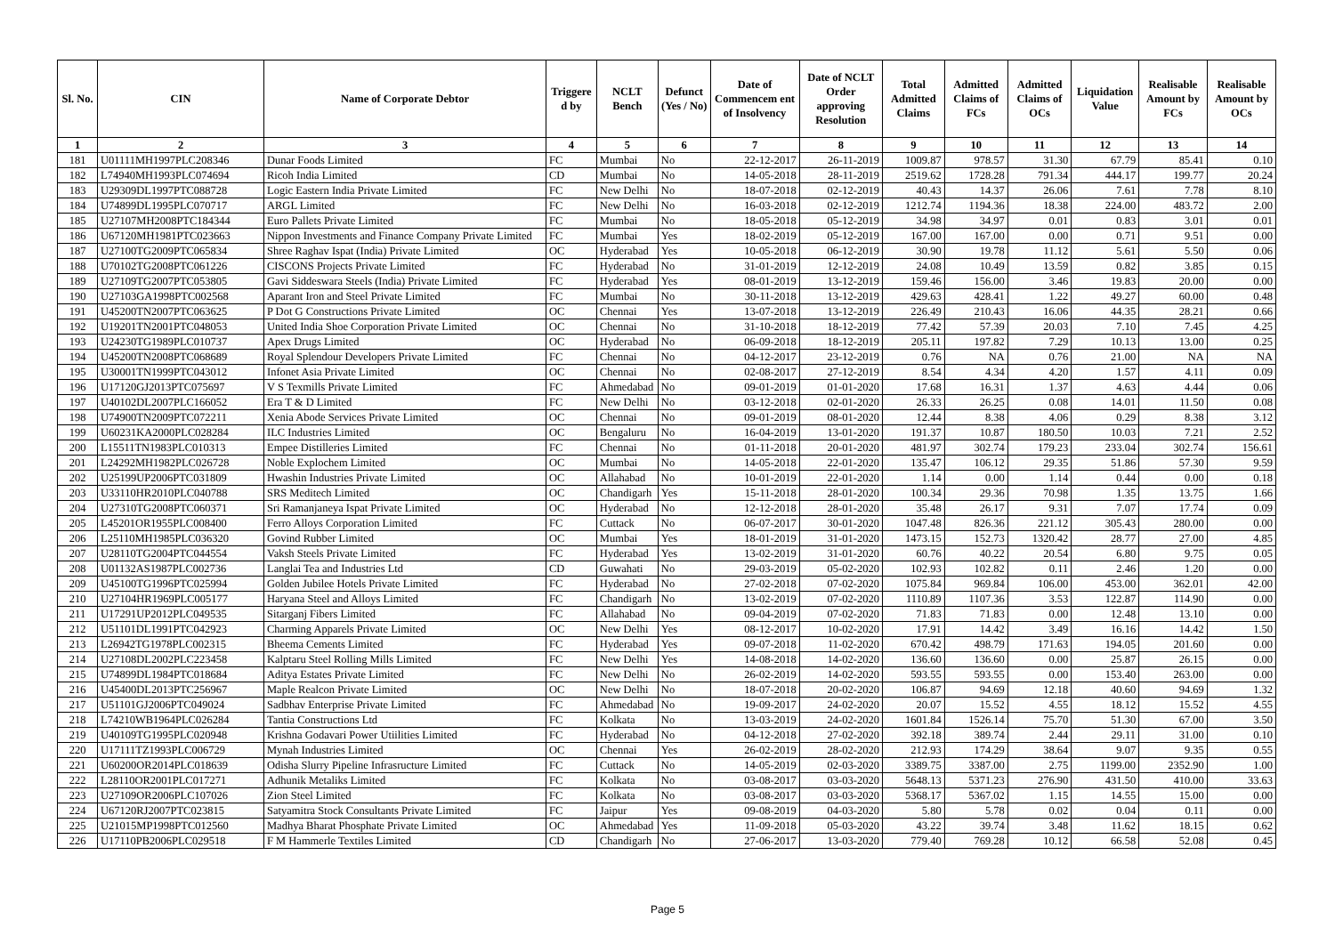| Sl. No. | CIN | Name of Corporate Debtor | Triggere d by | NCLT Bench | Defunct (Yes / No) | Date of Commencem ent of Insolvency | Date of NCLT Order approving Resolution | Total Admitted Claims | Admitted Claims of FCs | Admitted Claims of OCs | Liquidation Value | Realisable Amount by FCs | Realisable Amount by OCs |
| --- | --- | --- | --- | --- | --- | --- | --- | --- | --- | --- | --- | --- | --- |
| 1 | 2 | 3 | 4 | 5 | 6 | 7 | 8 | 9 | 10 | 11 | 12 | 13 | 14 |
| 181 | U01111MH1997PLC208346 | Dunar Foods Limited | FC | Mumbai | No | 22-12-2017 | 26-11-2019 | 1009.87 | 978.57 | 31.30 | 67.79 | 85.41 | 0.10 |
| 182 | L74940MH1993PLC074694 | Ricoh India Limited | CD | Mumbai | No | 14-05-2018 | 28-11-2019 | 2519.62 | 1728.28 | 791.34 | 444.17 | 199.77 | 20.24 |
| 183 | U29309DL1997PTC088728 | Logic Eastern India Private Limited | FC | New Delhi | No | 18-07-2018 | 02-12-2019 | 40.43 | 14.37 | 26.06 | 7.61 | 7.78 | 8.10 |
| 184 | U74899DL1995PLC070717 | ARGL Limited | FC | New Delhi | No | 16-03-2018 | 02-12-2019 | 1212.74 | 1194.36 | 18.38 | 224.00 | 483.72 | 2.00 |
| 185 | U27107MH2008PTC184344 | Euro Pallets Private Limited | FC | Mumbai | No | 18-05-2018 | 05-12-2019 | 34.98 | 34.97 | 0.01 | 0.83 | 3.01 | 0.01 |
| 186 | U67120MH1981PTC023663 | Nippon Investments and Finance Company Private Limited | FC | Mumbai | Yes | 18-02-2019 | 05-12-2019 | 167.00 | 167.00 | 0.00 | 0.71 | 9.51 | 0.00 |
| 187 | U27100TG2009PTC065834 | Shree Raghav Ispat (India) Private Limited | OC | Hyderabad | Yes | 10-05-2018 | 06-12-2019 | 30.90 | 19.78 | 11.12 | 5.61 | 5.50 | 0.06 |
| 188 | U70102TG2008PTC061226 | CISCONS Projects Private Limited | FC | Hyderabad | No | 31-01-2019 | 12-12-2019 | 24.08 | 10.49 | 13.59 | 0.82 | 3.85 | 0.15 |
| 189 | U27109TG2007PTC053805 | Gavi Siddeswara Steels (India) Private Limited | FC | Hyderabad | Yes | 08-01-2019 | 13-12-2019 | 159.46 | 156.00 | 3.46 | 19.83 | 20.00 | 0.00 |
| 190 | U27103GA1998PTC002568 | Aparant Iron and Steel Private Limited | FC | Mumbai | No | 30-11-2018 | 13-12-2019 | 429.63 | 428.41 | 1.22 | 49.27 | 60.00 | 0.48 |
| 191 | U45200TN2007PTC063625 | P Dot G Constructions Private Limited | OC | Chennai | Yes | 13-07-2018 | 13-12-2019 | 226.49 | 210.43 | 16.06 | 44.35 | 28.21 | 0.66 |
| 192 | U19201TN2001PTC048053 | United India Shoe Corporation Private Limited | OC | Chennai | No | 31-10-2018 | 18-12-2019 | 77.42 | 57.39 | 20.03 | 7.10 | 7.45 | 4.25 |
| 193 | U24230TG1989PLC010737 | Apex Drugs Limited | OC | Hyderabad | No | 06-09-2018 | 18-12-2019 | 205.11 | 197.82 | 7.29 | 10.13 | 13.00 | 0.25 |
| 194 | U45200TN2008PTC068689 | Royal Splendour Developers Private Limited | FC | Chennai | No | 04-12-2017 | 23-12-2019 | 0.76 | NA | 0.76 | 21.00 | NA | NA |
| 195 | U30001TN1999PTC043012 | Infonet Asia Private Limited | OC | Chennai | No | 02-08-2017 | 27-12-2019 | 8.54 | 4.34 | 4.20 | 1.57 | 4.11 | 0.09 |
| 196 | U17120GJ2013PTC075697 | V S Texmills Private Limited | FC | Ahmedabad | No | 09-01-2019 | 01-01-2020 | 17.68 | 16.31 | 1.37 | 4.63 | 4.44 | 0.06 |
| 197 | U40102DL2007PLC166052 | Era T & D Limited | FC | New Delhi | No | 03-12-2018 | 02-01-2020 | 26.33 | 26.25 | 0.08 | 14.01 | 11.50 | 0.08 |
| 198 | U74900TN2009PTC072211 | Xenia Abode Services Private Limited | OC | Chennai | No | 09-01-2019 | 08-01-2020 | 12.44 | 8.38 | 4.06 | 0.29 | 8.38 | 3.12 |
| 199 | U60231KA2000PLC028284 | ILC Industries Limited | OC | Bengaluru | No | 16-04-2019 | 13-01-2020 | 191.37 | 10.87 | 180.50 | 10.03 | 7.21 | 2.52 |
| 200 | L15511TN1983PLC010313 | Empee Distilleries Limited | FC | Chennai | No | 01-11-2018 | 20-01-2020 | 481.97 | 302.74 | 179.23 | 233.04 | 302.74 | 156.61 |
| 201 | L24292MH1982PLC026728 | Noble Explochem Limited | OC | Mumbai | No | 14-05-2018 | 22-01-2020 | 135.47 | 106.12 | 29.35 | 51.86 | 57.30 | 9.59 |
| 202 | U25199UP2006PTC031809 | Hwashin Industries Private Limited | OC | Allahabad | No | 10-01-2019 | 22-01-2020 | 1.14 | 0.00 | 1.14 | 0.44 | 0.00 | 0.18 |
| 203 | U33110HR2010PLC040788 | SRS Meditech Limited | OC | Chandigarh | Yes | 15-11-2018 | 28-01-2020 | 100.34 | 29.36 | 70.98 | 1.35 | 13.75 | 1.66 |
| 204 | U27310TG2008PTC060371 | Sri Ramanjaneya Ispat Private Limited | OC | Hyderabad | No | 12-12-2018 | 28-01-2020 | 35.48 | 26.17 | 9.31 | 7.07 | 17.74 | 0.09 |
| 205 | L45201OR1955PLC008400 | Ferro Alloys Corporation Limited | FC | Cuttack | No | 06-07-2017 | 30-01-2020 | 1047.48 | 826.36 | 221.12 | 305.43 | 280.00 | 0.00 |
| 206 | L25110MH1985PLC036320 | Govind Rubber Limited | OC | Mumbai | Yes | 18-01-2019 | 31-01-2020 | 1473.15 | 152.73 | 1320.42 | 28.77 | 27.00 | 4.85 |
| 207 | U28110TG2004PTC044554 | Vaksh Steels Private Limited | FC | Hyderabad | Yes | 13-02-2019 | 31-01-2020 | 60.76 | 40.22 | 20.54 | 6.80 | 9.75 | 0.05 |
| 208 | U01132AS1987PLC002736 | Langlai Tea and Industries Ltd | CD | Guwahati | No | 29-03-2019 | 05-02-2020 | 102.93 | 102.82 | 0.11 | 2.46 | 1.20 | 0.00 |
| 209 | U45100TG1996PTC025994 | Golden Jubilee Hotels Private Limited | FC | Hyderabad | No | 27-02-2018 | 07-02-2020 | 1075.84 | 969.84 | 106.00 | 453.00 | 362.01 | 42.00 |
| 210 | U27104HR1969PLC005177 | Haryana Steel and Alloys Limited | FC | Chandigarh | No | 13-02-2019 | 07-02-2020 | 1110.89 | 1107.36 | 3.53 | 122.87 | 114.90 | 0.00 |
| 211 | U17291UP2012PLC049535 | Sitarganj Fibers Limited | FC | Allahabad | No | 09-04-2019 | 07-02-2020 | 71.83 | 71.83 | 0.00 | 12.48 | 13.10 | 0.00 |
| 212 | U51101DL1991PTC042923 | Charming Apparels Private Limited | OC | New Delhi | Yes | 08-12-2017 | 10-02-2020 | 17.91 | 14.42 | 3.49 | 16.16 | 14.42 | 1.50 |
| 213 | L26942TG1978PLC002315 | Bheema Cements Limited | FC | Hyderabad | Yes | 09-07-2018 | 11-02-2020 | 670.42 | 498.79 | 171.63 | 194.05 | 201.60 | 0.00 |
| 214 | U27108DL2002PLC223458 | Kalptaru Steel Rolling Mills Limited | FC | New Delhi | Yes | 14-08-2018 | 14-02-2020 | 136.60 | 136.60 | 0.00 | 25.87 | 26.15 | 0.00 |
| 215 | U74899DL1984PTC018684 | Aditya Estates Private Limited | FC | New Delhi | No | 26-02-2019 | 14-02-2020 | 593.55 | 593.55 | 0.00 | 153.40 | 263.00 | 0.00 |
| 216 | U45400DL2013PTC256967 | Maple Realcon Private Limited | OC | New Delhi | No | 18-07-2018 | 20-02-2020 | 106.87 | 94.69 | 12.18 | 40.60 | 94.69 | 1.32 |
| 217 | U51101GJ2006PTC049024 | Sadbhav Enterprise Private Limited | FC | Ahmedabad | No | 19-09-2017 | 24-02-2020 | 20.07 | 15.52 | 4.55 | 18.12 | 15.52 | 4.55 |
| 218 | L74210WB1964PLC026284 | Tantia Constructions Ltd | FC | Kolkata | No | 13-03-2019 | 24-02-2020 | 1601.84 | 1526.14 | 75.70 | 51.30 | 67.00 | 3.50 |
| 219 | U40109TG1995PLC020948 | Krishna Godavari Power Utiilities Limited | FC | Hyderabad | No | 04-12-2018 | 27-02-2020 | 392.18 | 389.74 | 2.44 | 29.11 | 31.00 | 0.10 |
| 220 | U17111TZ1993PLC006729 | Mynah Industries Limited | OC | Chennai | Yes | 26-02-2019 | 28-02-2020 | 212.93 | 174.29 | 38.64 | 9.07 | 9.35 | 0.55 |
| 221 | U60200OR2014PLC018639 | Odisha Slurry Pipeline Infrasructure Limited | FC | Cuttack | No | 14-05-2019 | 02-03-2020 | 3389.75 | 3387.00 | 2.75 | 1199.00 | 2352.90 | 1.00 |
| 222 | L28110OR2001PLC017271 | Adhunik Metaliks Limited | FC | Kolkata | No | 03-08-2017 | 03-03-2020 | 5648.13 | 5371.23 | 276.90 | 431.50 | 410.00 | 33.63 |
| 223 | U27109OR2006PLC107026 | Zion Steel Limited | FC | Kolkata | No | 03-08-2017 | 03-03-2020 | 5368.17 | 5367.02 | 1.15 | 14.55 | 15.00 | 0.00 |
| 224 | U67120RJ2007PTC023815 | Satyamitra Stock Consultants Private Limited | FC | Jaipur | Yes | 09-08-2019 | 04-03-2020 | 5.80 | 5.78 | 0.02 | 0.04 | 0.11 | 0.00 |
| 225 | U21015MP1998PTC012560 | Madhya Bharat Phosphate Private Limited | OC | Ahmedabad | Yes | 11-09-2018 | 05-03-2020 | 43.22 | 39.74 | 3.48 | 11.62 | 18.15 | 0.62 |
| 226 | U17110PB2006PLC029518 | F M Hammerle Textiles Limited | CD | Chandigarh | No | 27-06-2017 | 13-03-2020 | 779.40 | 769.28 | 10.12 | 66.58 | 52.08 | 0.45 |
Page 5